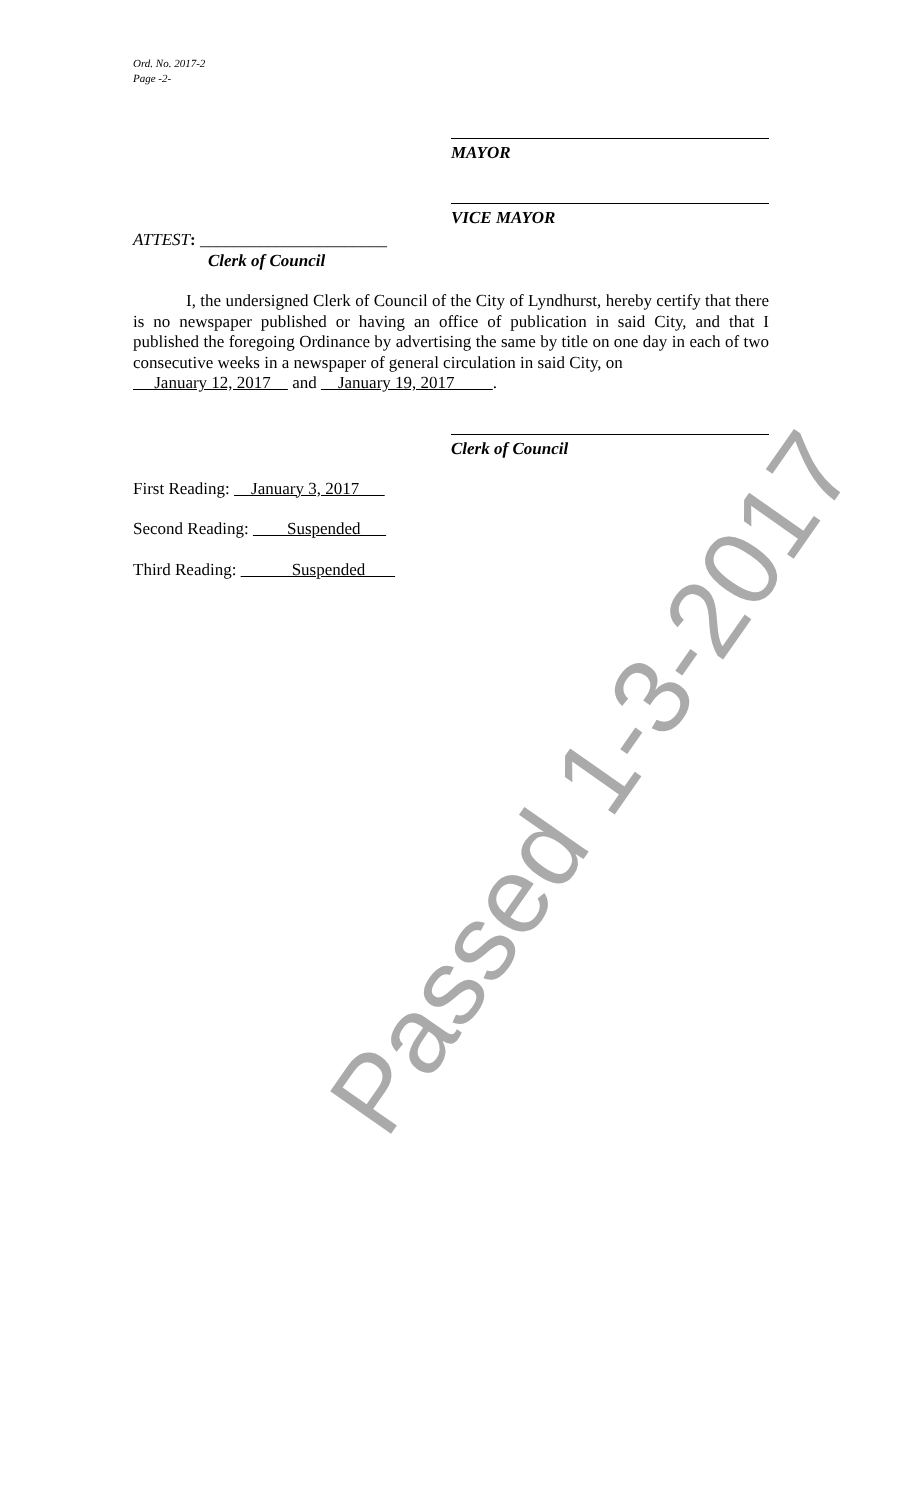Passed 1-3-2017
Ord. No. 2017-2
Page -2-
MAYOR
VICE MAYOR
ATTEST: ______________________
Clerk of Council
I, the undersigned Clerk of Council of the City of Lyndhurst, hereby certify that there is no newspaper published or having an office of publication in said City, and that I published the foregoing Ordinance by advertising the same by title on one day in each of two consecutive weeks in a newspaper of general circulation in said City, on
January 12, 2017 and January 19, 2017 .
Clerk of Council
First Reading: January 3, 2017
Second Reading: Suspended
Third Reading: Suspended